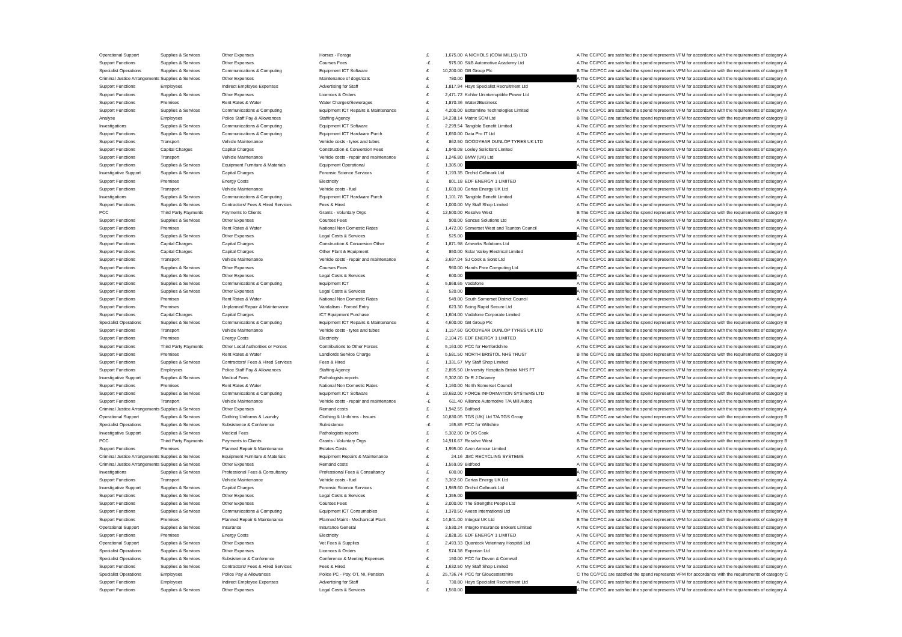| Operational Support | Supplies & Services | Other Expenses | Horses - Forage | £ | 1,675.00 | A NICHOLS (COW MILLS) LTD | A The CC/PCC are satisfied the spend represents VFM for accordance with the requirements of category A |
| Support Functions | Supplies & Services | Other Expenses | Courses Fees | -£ | 975.00 | S&B Automotive Academy Ltd | A The CC/PCC are satisfied the spend represents VFM for accordance with the requirements of category A |
| Specialist Operations | Supplies & Services | Communications & Computing | Equipment ICT Software | £ | 10,200.00 | GB Group Plc | B The CC/PCC are satisfied the spend represents VFM for accordance with the requirements of category B |
| Criminal Justice Arrangements | Supplies & Services | Other Expenses | Maintenance of dogs/cats | £ | 780.00 | | A The CC/PCC are satisfied the spend represents VFM for accordance with the requirements of category A |
| Support Functions | Employees | Indirect Employee Expenses | Advertising for Staff | £ | 1,817.94 | Hays Specialist Recruitment Ltd | A The CC/PCC are satisfied the spend represents VFM for accordance with the requirements of category A |
| Support Functions | Supplies & Services | Other Expenses | Licences & Orders | £ | 2,471.72 | Kohler Uninterruptible Power Ltd | A The CC/PCC are satisfied the spend represents VFM for accordance with the requirements of category A |
| Support Functions | Premises | Rent Rates & Water | Water Charges/Sewerages | £ | 1,870.36 | Water2Business | A The CC/PCC are satisfied the spend represents VFM for accordance with the requirements of category A |
| Support Functions | Supplies & Services | Communications & Computing | Equipment ICT Repairs & Maintenance | £ | 4,200.00 | Bottomline Technologies Limited | A The CC/PCC are satisfied the spend represents VFM for accordance with the requirements of category A |
| Analyse | Employees | Police Staff Pay & Allowances | Staffing Agency | £ | 14,238.14 | Matrix SCM Ltd | B The CC/PCC are satisfied the spend represents VFM for accordance with the requirements of category B |
| Investigations | Supplies & Services | Communications & Computing | Equipment ICT Software | £ | 2,299.54 | Tangible Benefit Limited | A The CC/PCC are satisfied the spend represents VFM for accordance with the requirements of category A |
| Support Functions | Supplies & Services | Communications & Computing | Equipment ICT Hardware Purch | £ | 1,650.00 | Data Pro IT Ltd | A The CC/PCC are satisfied the spend represents VFM for accordance with the requirements of category A |
| Support Functions | Transport | Vehicle Maintenance | Vehicle costs - tyres and tubes | £ | 862.50 | GOODYEAR DUNLOP TYRES UK LTD | A The CC/PCC are satisfied the spend represents VFM for accordance with the requirements of category A |
| Support Functions | Capital Charges | Capital Charges | Construction & Conversion Fees | £ | 1,940.08 | Loxley Solicitors Limited | A The CC/PCC are satisfied the spend represents VFM for accordance with the requirements of category A |
| Support Functions | Transport | Vehicle Maintenance | Vehicle costs - repair and maintenance | £ | 1,246.80 | BMW (UK) Ltd | A The CC/PCC are satisfied the spend represents VFM for accordance with the requirements of category A |
| Support Functions | Supplies & Services | Equipment Furniture & Materials | Equipment Operational | £ | 1,305.00 | | A The CC/PCC are satisfied the spend represents VFM for accordance with the requirements of category A |
| Investigative Support | Supplies & Services | Capital Charges | Forensic Science Services | £ | 1,193.35 | Orchid Cellmark Ltd | A The CC/PCC are satisfied the spend represents VFM for accordance with the requirements of category A |
| Support Functions | Premises | Energy Costs | Electricity | £ | 801.18 | EDF ENERGY 1 LIMITED | A The CC/PCC are satisfied the spend represents VFM for accordance with the requirements of category A |
| Support Functions | Transport | Vehicle Maintenance | Vehicle costs - fuel | £ | 1,603.80 | Certas Energy UK Ltd | A The CC/PCC are satisfied the spend represents VFM for accordance with the requirements of category A |
| Investigations | Supplies & Services | Communications & Computing | Equipment ICT Hardware Purch | £ | 1,101.78 | Tangible Benefit Limited | A The CC/PCC are satisfied the spend represents VFM for accordance with the requirements of category A |
| Support Functions | Supplies & Services | Contractors/ Fees & Hired Services | Fees & Hired | £ | 1,000.00 | My Staff Shop Limited | A The CC/PCC are satisfied the spend represents VFM for accordance with the requirements of category A |
| PCC | Third Party Payments | Payments to Clients | Grants - Voluntary Orgs | £ | 12,500.00 | Resolve West | B The CC/PCC are satisfied the spend represents VFM for accordance with the requirements of category B |
| Support Functions | Supplies & Services | Other Expenses | Courses Fees | £ | 900.00 | Sancus Solutions Ltd | A The CC/PCC are satisfied the spend represents VFM for accordance with the requirements of category A |
| Support Functions | Premises | Rent Rates & Water | National Non Domestic Rates | £ | 1,472.00 | Somerset West and Taunton Council | A The CC/PCC are satisfied the spend represents VFM for accordance with the requirements of category A |
| Support Functions | Supplies & Services | Other Expenses | Legal Costs & Services | £ | 525.00 | | A The CC/PCC are satisfied the spend represents VFM for accordance with the requirements of category A |
| Support Functions | Capital Charges | Capital Charges | Construction & Conversion Other | £ | 1,871.98 | Artworks Solutions Ltd | A The CC/PCC are satisfied the spend represents VFM for accordance with the requirements of category A |
| Support Functions | Capital Charges | Capital Charges | Other Plant & Equipment | £ | 850.00 | Solar Valley Electrical Limited | A The CC/PCC are satisfied the spend represents VFM for accordance with the requirements of category A |
| Support Functions | Transport | Vehicle Maintenance | Vehicle costs - repair and maintenance | £ | 3,697.04 | SJ Cook & Sons Ltd | A The CC/PCC are satisfied the spend represents VFM for accordance with the requirements of category A |
| Support Functions | Supplies & Services | Other Expenses | Courses Fees | £ | 960.00 | Hands Free Computing Ltd | A The CC/PCC are satisfied the spend represents VFM for accordance with the requirements of category A |
| Support Functions | Supplies & Services | Other Expenses | Legal Costs & Services | £ | 600.00 | | A The CC/PCC are satisfied the spend represents VFM for accordance with the requirements of category A |
| Support Functions | Supplies & Services | Communications & Computing | Equipment ICT | £ | 5,868.65 | Vodafone | A The CC/PCC are satisfied the spend represents VFM for accordance with the requirements of category A |
| Support Functions | Supplies & Services | Other Expenses | Legal Costs & Services | £ | 520.00 | | A The CC/PCC are satisfied the spend represents VFM for accordance with the requirements of category A |
| Support Functions | Premises | Rent Rates & Water | National Non Domestic Rates | £ | 549.00 | South Somerset District Council | A The CC/PCC are satisfied the spend represents VFM for accordance with the requirements of category A |
| Support Functions | Premises | Unplanned Repair & Maintenance | Vandalism - Forced Entry | £ | 623.30 | Boing Rapid Secure Ltd | A The CC/PCC are satisfied the spend represents VFM for accordance with the requirements of category A |
| Support Functions | Capital Charges | Capital Charges | ICT Equipment Purchase | £ | 1,604.00 | Vodafone Corporate Limited | A The CC/PCC are satisfied the spend represents VFM for accordance with the requirements of category A |
| Specialist Operations | Supplies & Services | Communications & Computing | Equipment ICT Repairs & Maintenance | £ | 4,600.00 | GB Group Plc | B The CC/PCC are satisfied the spend represents VFM for accordance with the requirements of category B |
| Support Functions | Transport | Vehicle Maintenance | Vehicle costs - tyres and tubes | £ | 1,157.60 | GOODYEAR DUNLOP TYRES UK LTD | A The CC/PCC are satisfied the spend represents VFM for accordance with the requirements of category A |
| Support Functions | Premises | Energy Costs | Electricity | £ | 2,104.75 | EDF ENERGY 1 LIMITED | A The CC/PCC are satisfied the spend represents VFM for accordance with the requirements of category A |
| Support Functions | Third Party Payments | Other Local Authorities or Forces | Contributions to Other Forces | £ | 5,163.00 | PCC for Hertfordshire | A The CC/PCC are satisfied the spend represents VFM for accordance with the requirements of category A |
| Support Functions | Premises | Rent Rates & Water | Landlords Service Charge | £ | 5,581.50 | NORTH BRISTOL NHS TRUST | B The CC/PCC are satisfied the spend represents VFM for accordance with the requirements of category B |
| Support Functions | Supplies & Services | Contractors/ Fees & Hired Services | Fees & Hired | £ | 1,331.67 | My Staff Shop Limited | A The CC/PCC are satisfied the spend represents VFM for accordance with the requirements of category A |
| Support Functions | Employees | Police Staff Pay & Allowances | Staffing Agency | £ | 2,895.50 | University Hospitals Bristol NHS FT | A The CC/PCC are satisfied the spend represents VFM for accordance with the requirements of category A |
| Investigative Support | Supplies & Services | Medical Fees | Pathologists reports | £ | 5,302.00 | Dr R J Delaney | A The CC/PCC are satisfied the spend represents VFM for accordance with the requirements of category A |
| Support Functions | Premises | Rent Rates & Water | National Non Domestic Rates | £ | 1,160.00 | North Somerset Council | A The CC/PCC are satisfied the spend represents VFM for accordance with the requirements of category A |
| Support Functions | Supplies & Services | Communications & Computing | Equipment ICT Software | £ | 19,682.00 | FORCE INFORMATION SYSTEMS LTD | B The CC/PCC are satisfied the spend represents VFM for accordance with the requirements of category B |
| Support Functions | Transport | Vehicle Maintenance | Vehicle costs - repair and maintenance | -£ | 611.40 | Alliance Automotive T/A Mill Autoq | A The CC/PCC are satisfied the spend represents VFM for accordance with the requirements of category A |
| Criminal Justice Arrangements | Supplies & Services | Other Expenses | Remand costs | £ | 1,942.55 | Bidfood | A The CC/PCC are satisfied the spend represents VFM for accordance with the requirements of category A |
| Operational Support | Supplies & Services | Clothing Uniforms & Laundry | Clothing & Uniforms - Issues | £ | 10,830.05 | TGS (UK) Ltd T/A TGS Group | B The CC/PCC are satisfied the spend represents VFM for accordance with the requirements of category B |
| Specialist Operations | Supplies & Services | Subsistence & Conference | Subsistence | -£ | 165.85 | PCC for Wiltshire | A The CC/PCC are satisfied the spend represents VFM for accordance with the requirements of category A |
| Investigative Support | Supplies & Services | Medical Fees | Pathologists reports | £ | 5,302.00 | Dr DS Cook | A The CC/PCC are satisfied the spend represents VFM for accordance with the requirements of category A |
| PCC | Third Party Payments | Payments to Clients | Grants - Voluntary Orgs | £ | 14,916.67 | Resolve West | B The CC/PCC are satisfied the spend represents VFM for accordance with the requirements of category B |
| Support Functions | Premises | Planned Repair & Maintenance | Estates Costs | £ | 1,995.00 | Avon Armour Limited | A The CC/PCC are satisfied the spend represents VFM for accordance with the requirements of category A |
| Criminal Justice Arrangements | Supplies & Services | Equipment Furniture & Materials | Equipment Repairs & Maintenance | £ | 24.16 | JMC RECYCLING SYSTEMS | A The CC/PCC are satisfied the spend represents VFM for accordance with the requirements of category A |
| Criminal Justice Arrangements | Supplies & Services | Other Expenses | Remand costs | £ | 1,559.09 | Bidfood | A The CC/PCC are satisfied the spend represents VFM for accordance with the requirements of category A |
| Investigations | Supplies & Services | Professional Fees & Consultancy | Professional Fees & Consultancy | £ | 600.00 | | A The CC/PCC are satisfied the spend represents VFM for accordance with the requirements of category A |
| Support Functions | Transport | Vehicle Maintenance | Vehicle costs - fuel | £ | 3,362.60 | Certas Energy UK Ltd | A The CC/PCC are satisfied the spend represents VFM for accordance with the requirements of category A |
| Investigative Support | Supplies & Services | Capital Charges | Forensic Science Services | £ | 1,989.60 | Orchid Cellmark Ltd | A The CC/PCC are satisfied the spend represents VFM for accordance with the requirements of category A |
| Support Functions | Supplies & Services | Other Expenses | Legal Costs & Services | £ | 1,355.00 | | A The CC/PCC are satisfied the spend represents VFM for accordance with the requirements of category A |
| Support Functions | Supplies & Services | Other Expenses | Courses Fees | £ | 2,000.00 | The Strengths People Ltd | A The CC/PCC are satisfied the spend represents VFM for accordance with the requirements of category A |
| Support Functions | Supplies & Services | Communications & Computing | Equipment ICT Consumables | £ | 1,370.50 | Axess International Ltd | A The CC/PCC are satisfied the spend represents VFM for accordance with the requirements of category A |
| Support Functions | Premises | Planned Repair & Maintenance | Planned Maint - Mechanical Plant | £ | 14,841.00 | Integral UK Ltd | B The CC/PCC are satisfied the spend represents VFM for accordance with the requirements of category B |
| Operational Support | Supplies & Services | Insurance | Insurance General | £ | 3,530.24 | Integro Insurance Brokers Limited | A The CC/PCC are satisfied the spend represents VFM for accordance with the requirements of category A |
| Support Functions | Premises | Energy Costs | Electricity | £ | 2,828.35 | EDF ENERGY 1 LIMITED | A The CC/PCC are satisfied the spend represents VFM for accordance with the requirements of category A |
| Operational Support | Supplies & Services | Other Expenses | Vet Fees & Supplies | £ | 2,493.33 | Quantock Veterinary Hospital Ltd | A The CC/PCC are satisfied the spend represents VFM for accordance with the requirements of category A |
| Specialist Operations | Supplies & Services | Other Expenses | Licences & Orders | £ | 574.38 | Experian Ltd | A The CC/PCC are satisfied the spend represents VFM for accordance with the requirements of category A |
| Specialist Operations | Supplies & Services | Subsistence & Conference | Conference & Meeting Expenses | £ | 150.00 | PCC for Devon & Cornwall | A The CC/PCC are satisfied the spend represents VFM for accordance with the requirements of category A |
| Support Functions | Supplies & Services | Contractors/ Fees & Hired Services | Fees & Hired | £ | 1,632.50 | My Staff Shop Limited | A The CC/PCC are satisfied the spend represents VFM for accordance with the requirements of category A |
| Specialist Operations | Employees | Police Pay & Allowances | Police PC - Pay, OT, NI, Pension | £ | 25,736.74 | PCC for Gloucestershire | C The CC/PCC are satisfied the spend represents VFM for accordance with the requirements of category C |
| Support Functions | Employees | Indirect Employee Expenses | Advertising for Staff | £ | 730.80 | Hays Specialist Recruitment Ltd | A The CC/PCC are satisfied the spend represents VFM for accordance with the requirements of category A |
| Support Functions | Supplies & Services | Other Expenses | Legal Costs & Services | £ | 1,560.00 | | A The CC/PCC are satisfied the spend represents VFM for accordance with the requirements of category A |